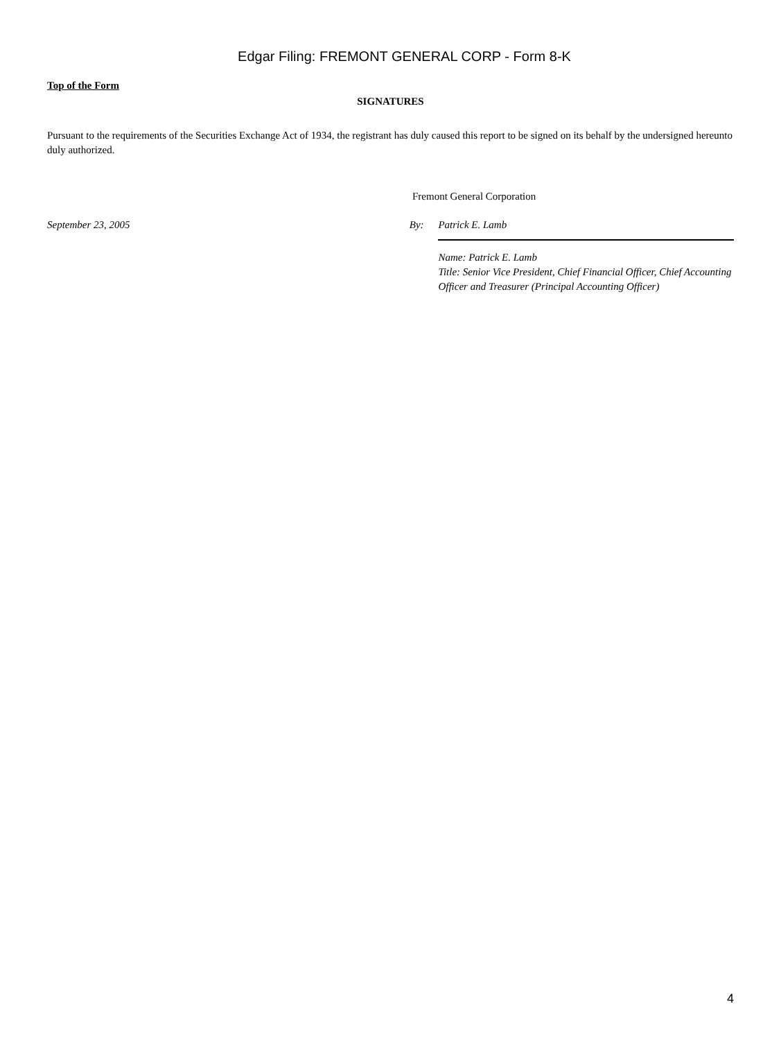Edgar Filing: FREMONT GENERAL CORP - Form 8-K
Top of the Form
SIGNATURES
Pursuant to the requirements of the Securities Exchange Act of 1934, the registrant has duly caused this report to be signed on its behalf by the undersigned hereunto duly authorized.
Fremont General Corporation
September 23, 2005 By: Patrick E. Lamb
Name: Patrick E. Lamb
Title: Senior Vice President, Chief Financial Officer, Chief Accounting Officer and Treasurer (Principal Accounting Officer)
4